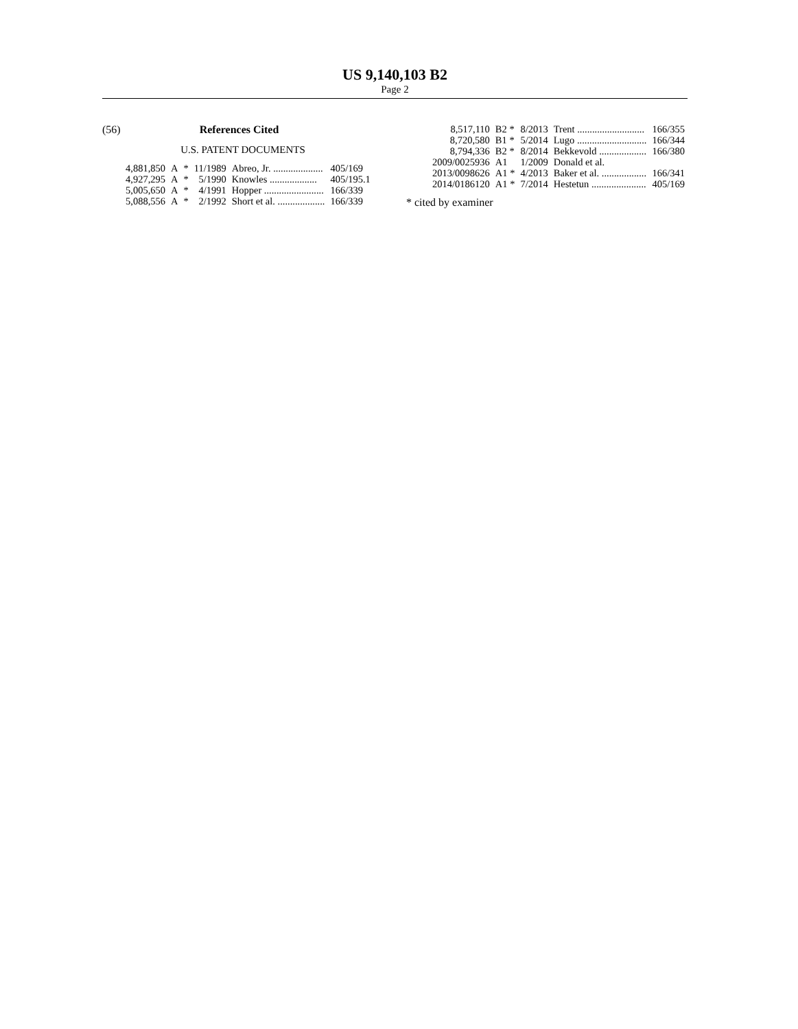US 9,140,103 B2
Page 2
(56) References Cited
U.S. PATENT DOCUMENTS
| 4,881,850 | A | * | 11/1989 | Abreo, Jr. .................... | 405/169 |
| 4,927,295 | A | * | 5/1990 | Knowles ................... | 405/195.1 |
| 5,005,650 | A | * | 4/1991 | Hopper ........................ | 166/339 |
| 5,088,556 | A | * | 2/1992 | Short et al. ................... | 166/339 |
| 8,517,110 | B2 * | 8/2013 | Trent ........................... | 166/355 |
| 8,720,580 | B1 * | 5/2014 | Lugo ............................ | 166/344 |
| 8,794,336 | B2 * | 8/2014 | Bekkevold ................... | 166/380 |
| 2009/0025936 | A1 | 1/2009 | Donald et al. | |
| 2013/0098626 | A1 * | 4/2013 | Baker et al. .................. | 166/341 |
| 2014/0186120 | A1 * | 7/2014 | Hestetun ...................... | 405/169 |
* cited by examiner